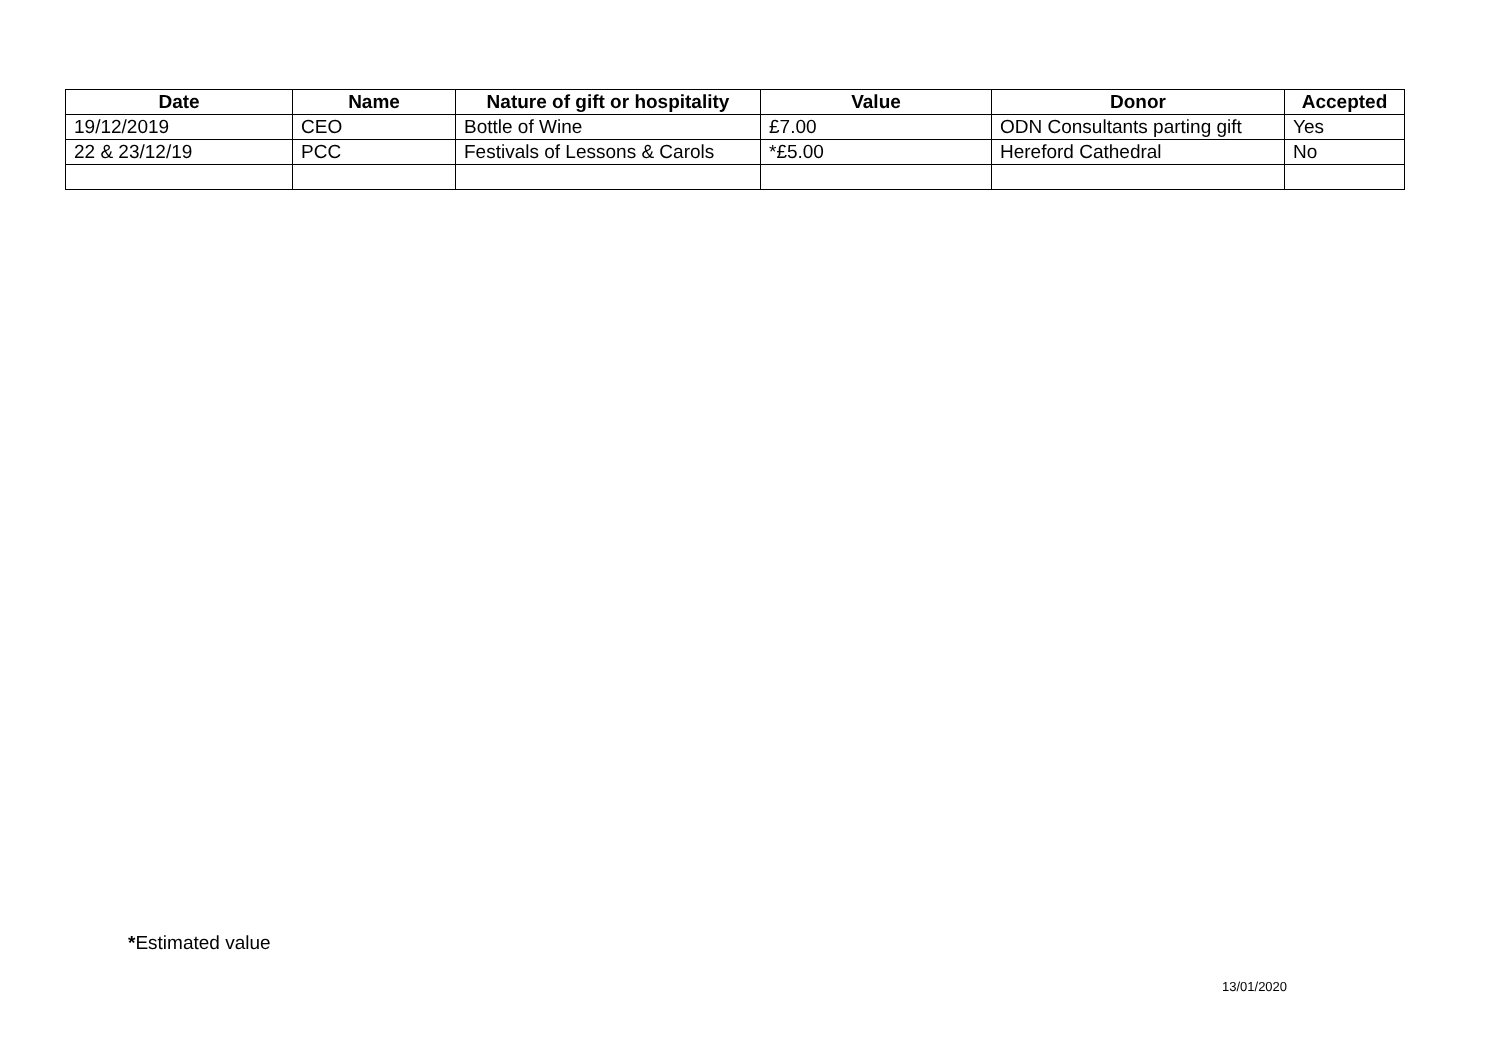| Date | Name | Nature of gift or hospitality | Value | Donor | Accepted |
| --- | --- | --- | --- | --- | --- |
| 19/12/2019 | CEO | Bottle of Wine | £7.00 | ODN Consultants parting gift | Yes |
| 22 & 23/12/19 | PCC | Festivals of Lessons & Carols | *£5.00 | Hereford Cathedral | No |
*Estimated value
13/01/2020